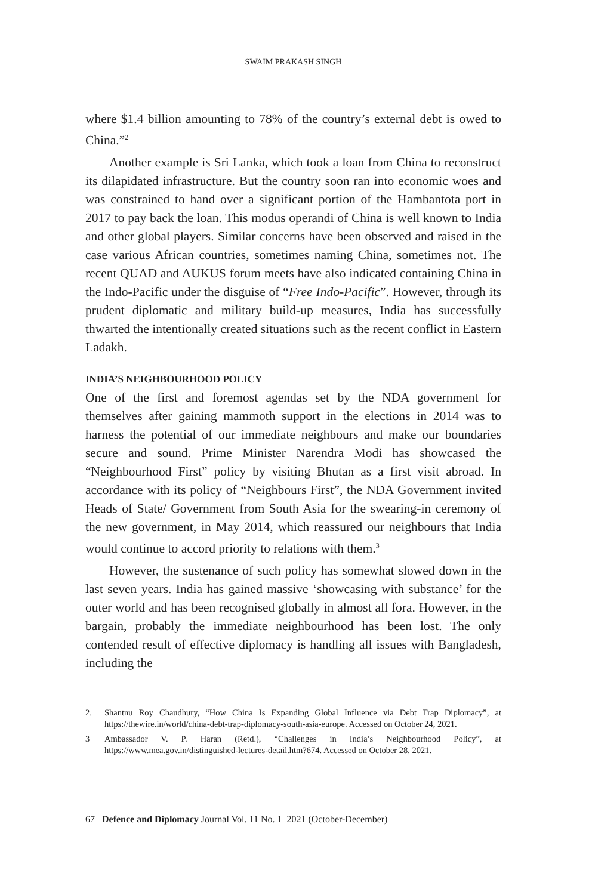SWAIM PRAKASH SINGH
where $1.4 billion amounting to 78% of the country’s external debt is owed to China.”<sup>2</sup>
Another example is Sri Lanka, which took a loan from China to reconstruct its dilapidated infrastructure. But the country soon ran into economic woes and was constrained to hand over a significant portion of the Hambantota port in 2017 to pay back the loan. This modus operandi of China is well known to India and other global players. Similar concerns have been observed and raised in the case various African countries, sometimes naming China, sometimes not. The recent QUAD and AUKUS forum meets have also indicated containing China in the Indo-Pacific under the disguise of “Free Indo-Pacific”. However, through its prudent diplomatic and military build-up measures, India has successfully thwarted the intentionally created situations such as the recent conflict in Eastern Ladakh.
INDIA’S NEIGHBOURHOOD POLICY
One of the first and foremost agendas set by the NDA government for themselves after gaining mammoth support in the elections in 2014 was to harness the potential of our immediate neighbours and make our boundaries secure and sound. Prime Minister Narendra Modi has showcased the “Neighbourhood First” policy by visiting Bhutan as a first visit abroad. In accordance with its policy of “Neighbours First”, the NDA Government invited Heads of State/ Government from South Asia for the swearing-in ceremony of the new government, in May 2014, which reassured our neighbours that India would continue to accord priority to relations with them.<sup>3</sup>
However, the sustenance of such policy has somewhat slowed down in the last seven years. India has gained massive ‘showcasing with substance’ for the outer world and has been recognised globally in almost all fora. However, in the bargain, probably the immediate neighbourhood has been lost. The only contended result of effective diplomacy is handling all issues with Bangladesh, including the
2. Shantnu Roy Chaudhury, “How China Is Expanding Global Influence via Debt Trap Diplomacy”, at https://thewire.in/world/china-debt-trap-diplomacy-south-asia-europe. Accessed on October 24, 2021.
3 Ambassador V. P. Haran (Retd.), “Challenges in India’s Neighbourhood Policy”, at https://www.mea.gov.in/distinguished-lectures-detail.htm?674. Accessed on October 28, 2021.
67 Defence and Diplomacy Journal Vol. 11 No. 1 2021 (October-December)